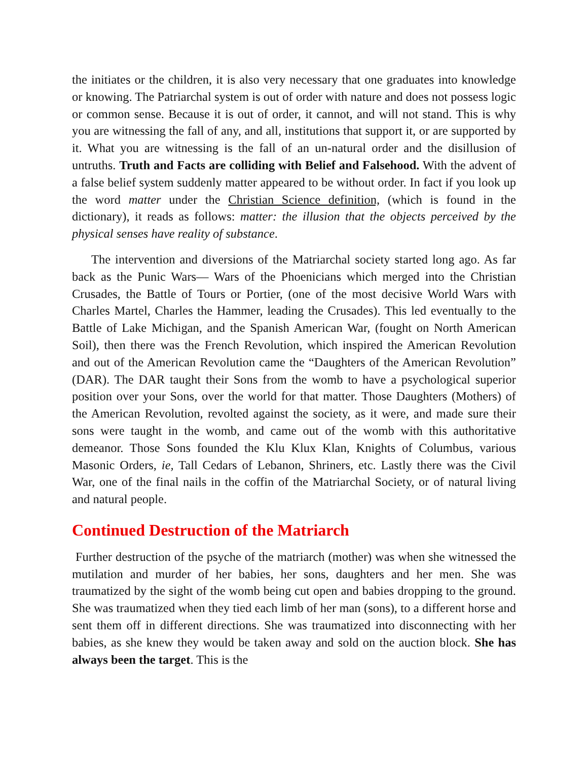the initiates or the children, it is also very necessary that one graduates into knowledge or knowing. The Patriarchal system is out of order with nature and does not possess logic or common sense. Because it is out of order, it cannot, and will not stand. This is why you are witnessing the fall of any, and all, institutions that support it, or are supported by it. What you are witnessing is the fall of an un-natural order and the disillusion of untruths. Truth and Facts are colliding with Belief and Falsehood. With the advent of a false belief system suddenly matter appeared to be without order. In fact if you look up the word matter under the Christian Science definition, (which is found in the dictionary), it reads as follows: matter: the illusion that the objects perceived by the physical senses have reality of substance.
The intervention and diversions of the Matriarchal society started long ago. As far back as the Punic Wars— Wars of the Phoenicians which merged into the Christian Crusades, the Battle of Tours or Portier, (one of the most decisive World Wars with Charles Martel, Charles the Hammer, leading the Crusades). This led eventually to the Battle of Lake Michigan, and the Spanish American War, (fought on North American Soil), then there was the French Revolution, which inspired the American Revolution and out of the American Revolution came the “Daughters of the American Revolution” (DAR). The DAR taught their Sons from the womb to have a psychological superior position over your Sons, over the world for that matter. Those Daughters (Mothers) of the American Revolution, revolted against the society, as it were, and made sure their sons were taught in the womb, and came out of the womb with this authoritative demeanor. Those Sons founded the Klu Klux Klan, Knights of Columbus, various Masonic Orders, ie, Tall Cedars of Lebanon, Shriners, etc. Lastly there was the Civil War, one of the final nails in the coffin of the Matriarchal Society, or of natural living and natural people.
Continued Destruction of the Matriarch
Further destruction of the psyche of the matriarch (mother) was when she witnessed the mutilation and murder of her babies, her sons, daughters and her men. She was traumatized by the sight of the womb being cut open and babies dropping to the ground. She was traumatized when they tied each limb of her man (sons), to a different horse and sent them off in different directions. She was traumatized into disconnecting with her babies, as she knew they would be taken away and sold on the auction block. She has always been the target. This is the